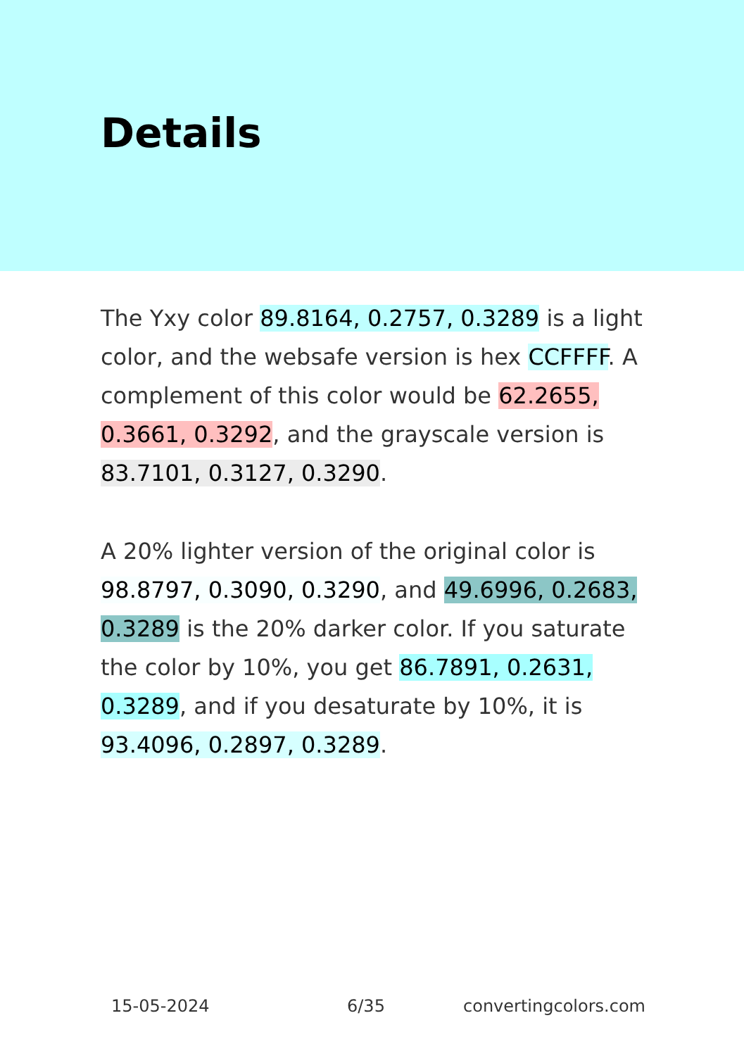Details
The Yxy color 89.8164, 0.2757, 0.3289 is a light color, and the websafe version is hex CCFFFF. A complement of this color would be 62.2655, 0.3661, 0.3292, and the grayscale version is 83.7101, 0.3127, 0.3290.
A 20% lighter version of the original color is 98.8797, 0.3090, 0.3290, and 49.6996, 0.2683, 0.3289 is the 20% darker color. If you saturate the color by 10%, you get 86.7891, 0.2631, 0.3289, and if you desaturate by 10%, it is 93.4096, 0.2897, 0.3289.
15-05-2024 6/35 convertingcolors.com